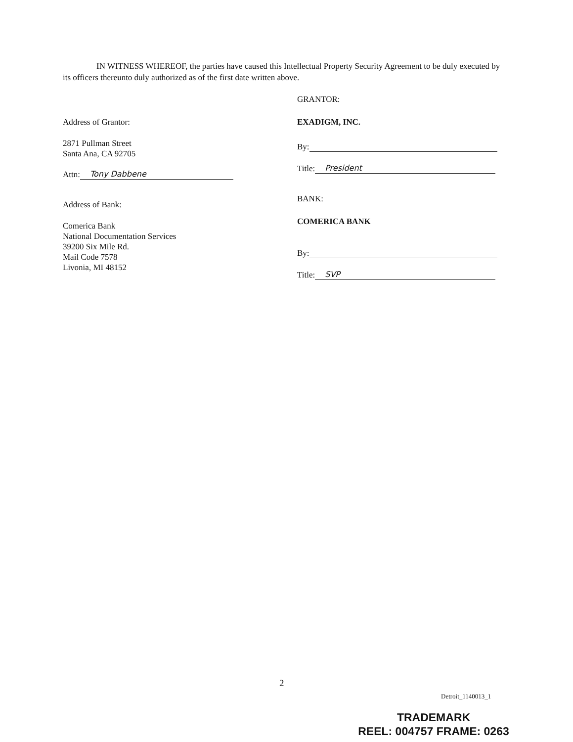IN WITNESS WHEREOF, the parties have caused this Intellectual Property Security Agreement to be duly executed by its officers thereunto duly authorized as of the first date written above.
Address of Grantor:
2871 Pullman Street
Santa Ana, CA 92705
Attn: Tony Dabbene
Address of Bank:
Comerica Bank
National Documentation Services
39200 Six Mile Rd.
Mail Code 7578
Livonia, MI 48152
GRANTOR:
EXADIGM, INC.
By:
Title: President
BANK:
COMERICA BANK
By:
Title: SVP
2
Detroit_1140013_1
TRADEMARK
REEL: 004757 FRAME: 0263